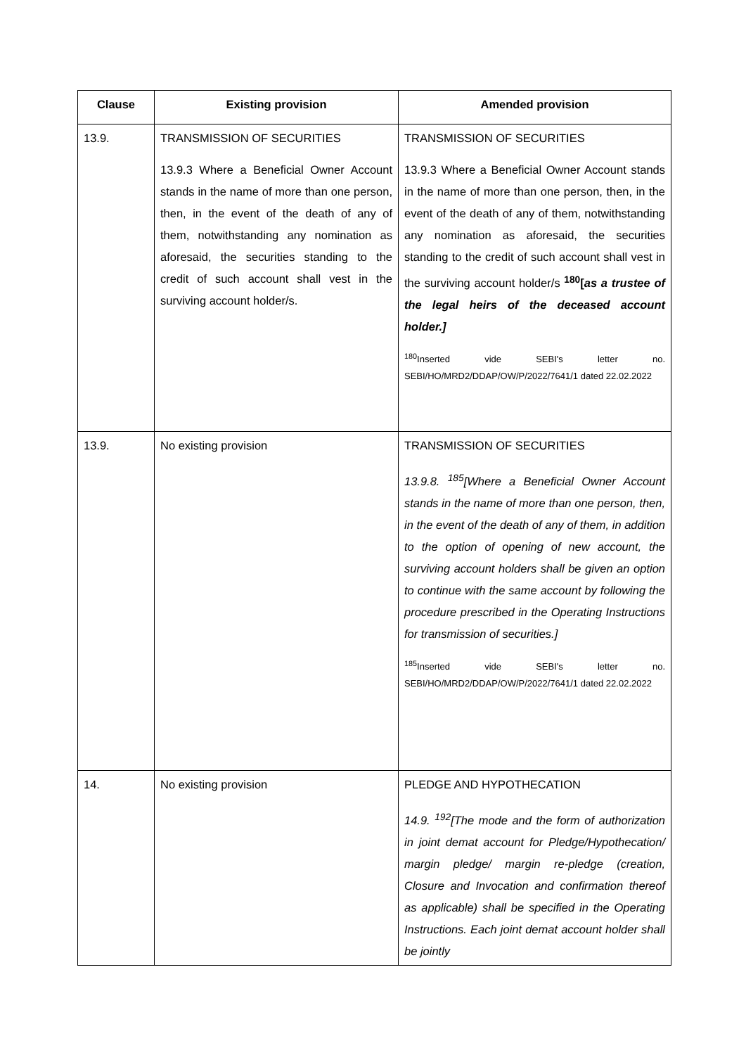| Clause | Existing provision | Amended provision |
| --- | --- | --- |
| 13.9. | TRANSMISSION OF SECURITIES 13.9.3 Where a Beneficial Owner Account stands in the name of more than one person, then, in the event of the death of any of them, notwithstanding any nomination as aforesaid, the securities standing to the credit of such account shall vest in the surviving account holder/s. | TRANSMISSION OF SECURITIES 13.9.3 Where a Beneficial Owner Account stands in the name of more than one person, then, in the event of the death of any of them, notwithstanding any nomination as aforesaid, the securities standing to the credit of such account shall vest in the surviving account holder/s <sup>180</sup>[ as a trustee of the legal heirs of the deceased account holder.] <sup>180</sup> Inserted vide SEBI's letter no. SEBI/HO/MRD2/DDAP/OW/P/2022/7641/1 dated 22.02.2022 |
| 13.9. | No existing provision | TRANSMISSION OF SECURITIES 13.9.8. <sup>185</sup>[Where a Beneficial Owner Account stands in the name of more than one person, then, in the event of the death of any of them, in addition to the option of opening of new account, the surviving account holders shall be given an option to continue with the same account by following the procedure prescribed in the Operating Instructions for transmission of securities.] <sup>185</sup> Inserted vide SEBI's letter no. SEBI/HO/MRD2/DDAP/OW/P/2022/7641/1 dated 22.02.2022 |
| 14. | No existing provision | PLEDGE AND HYPOTHECATION 14.9. <sup>192</sup>[The mode and the form of authorization in joint demat account for Pledge/Hypothecation/ margin pledge/ margin re-pledge (creation, Closure and Invocation and confirmation thereof as applicable) shall be specified in the Operating Instructions. Each joint demat account holder shall be jointly |